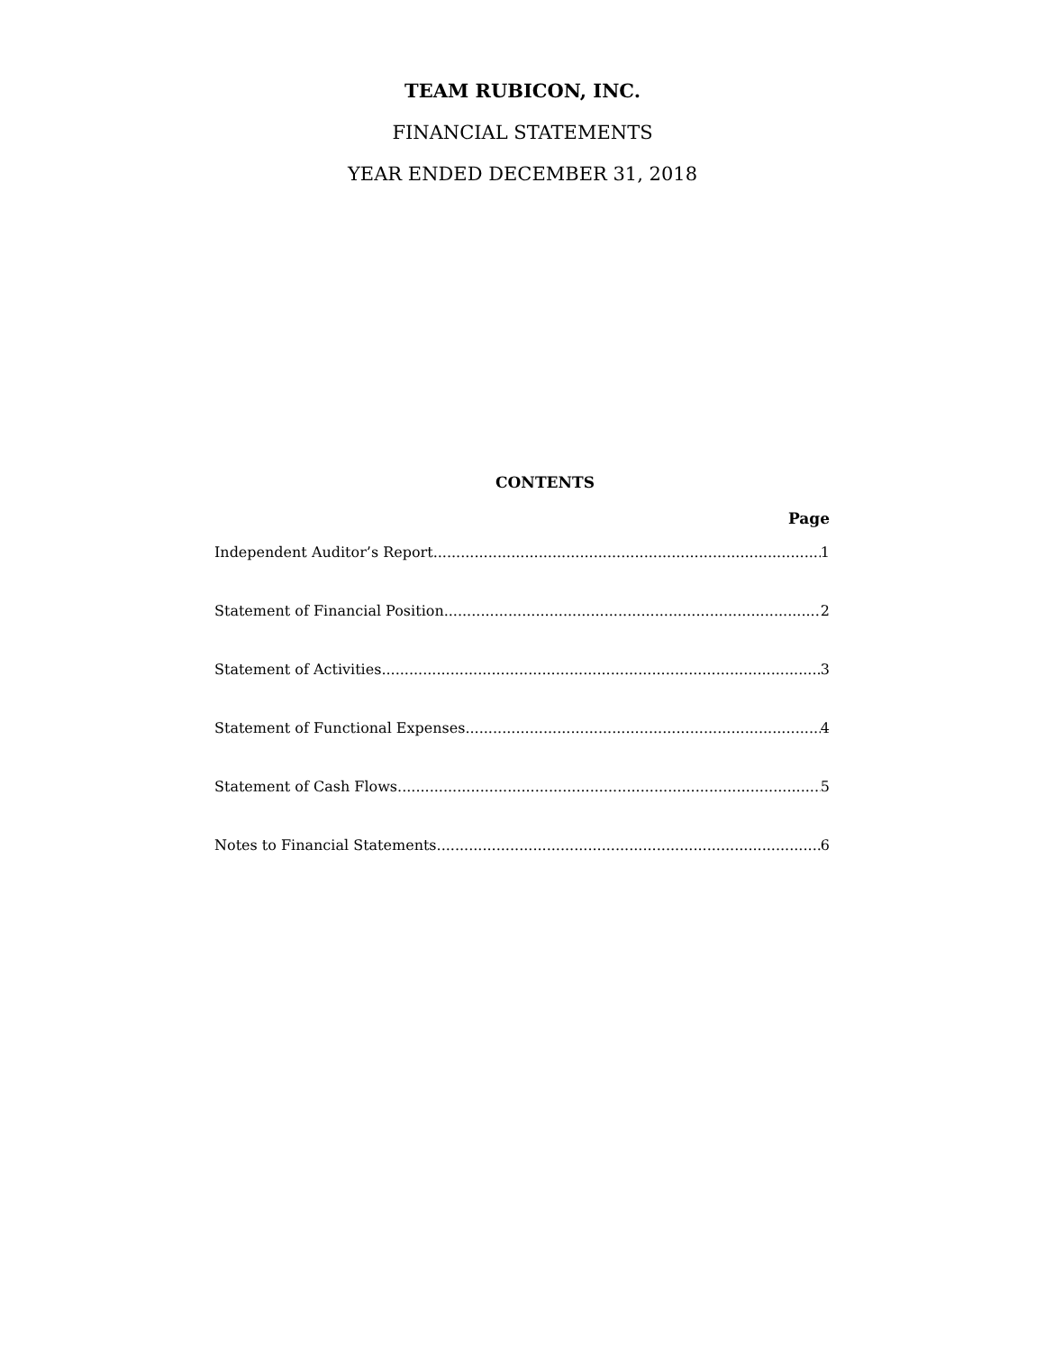TEAM RUBICON, INC.
FINANCIAL STATEMENTS
YEAR ENDED DECEMBER 31, 2018
CONTENTS
Page
Independent Auditor’s Report 1
Statement of Financial Position 2
Statement of Activities 3
Statement of Functional Expenses 4
Statement of Cash Flows 5
Notes to Financial Statements 6